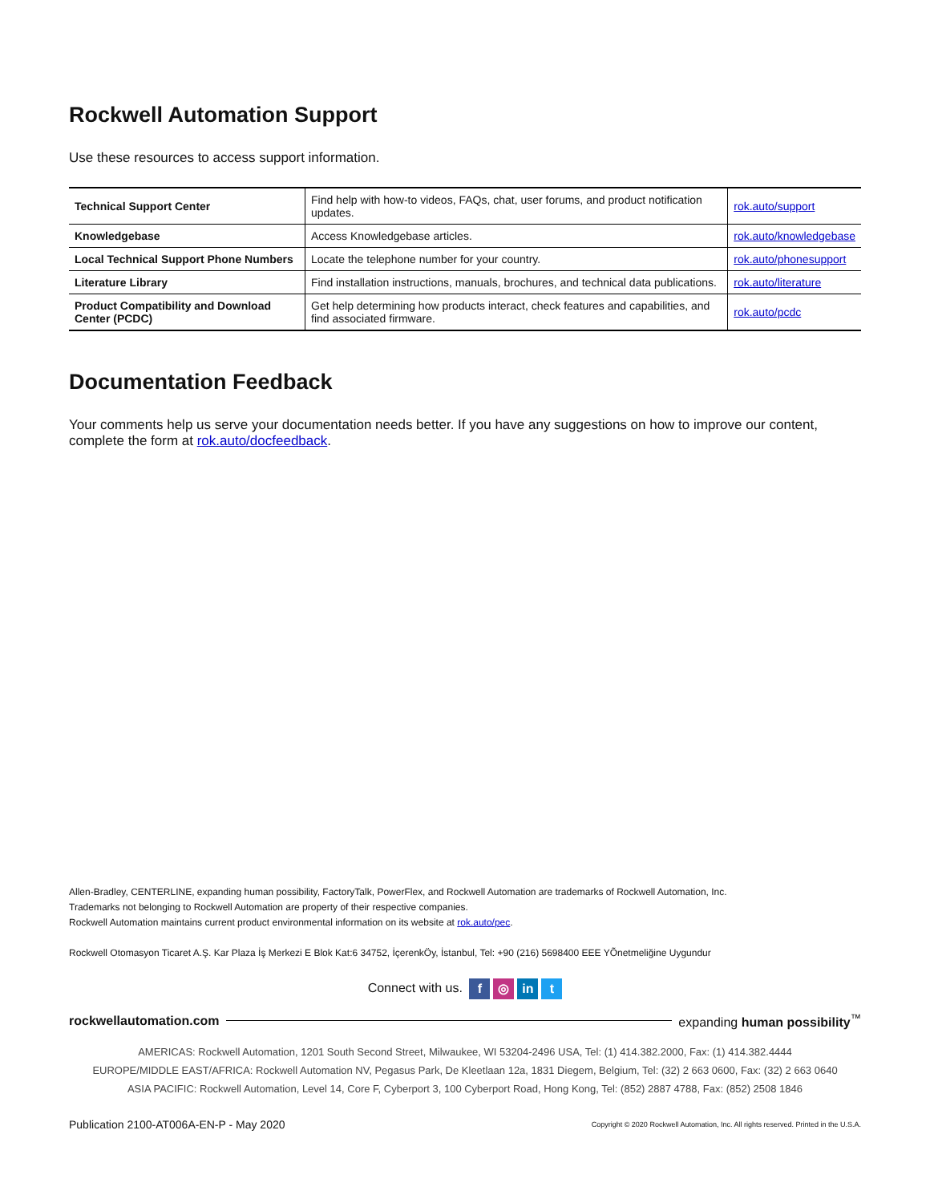Rockwell Automation Support
Use these resources to access support information.
| Technical Support Center | Find help with how-to videos, FAQs, chat, user forums, and product notification updates. | rok.auto/support |
| Knowledgebase | Access Knowledgebase articles. | rok.auto/knowledgebase |
| Local Technical Support Phone Numbers | Locate the telephone number for your country. | rok.auto/phonesupport |
| Literature Library | Find installation instructions, manuals, brochures, and technical data publications. | rok.auto/literature |
| Product Compatibility and Download Center (PCDC) | Get help determining how products interact, check features and capabilities, and find associated firmware. | rok.auto/pcdc |
Documentation Feedback
Your comments help us serve your documentation needs better. If you have any suggestions on how to improve our content, complete the form at rok.auto/docfeedback.
Allen-Bradley, CENTERLINE, expanding human possibility, FactoryTalk, PowerFlex, and Rockwell Automation are trademarks of Rockwell Automation, Inc.
Trademarks not belonging to Rockwell Automation are property of their respective companies.
Rockwell Automation maintains current product environmental information on its website at rok.auto/pec.
Rockwell Otomasyon Ticaret A.Ş. Kar Plaza İş Merkezi E Blok Kat:6 34752, İçerenkÖy, İstanbul, Tel: +90 (216) 5698400 EEE YÕnetmeliğine Uygundur
Connect with us. f ◎ in t
rockwellautomation.com expanding human possibility<sup>™</sup>
AMERICAS: Rockwell Automation, 1201 South Second Street, Milwaukee, WI 53204-2496 USA, Tel: (1) 414.382.2000, Fax: (1) 414.382.4444
EUROPE/MIDDLE EAST/AFRICA: Rockwell Automation NV, Pegasus Park, De Kleetlaan 12a, 1831 Diegem, Belgium, Tel: (32) 2 663 0600, Fax: (32) 2 663 0640
ASIA PACIFIC: Rockwell Automation, Level 14, Core F, Cyberport 3, 100 Cyberport Road, Hong Kong, Tel: (852) 2887 4788, Fax: (852) 2508 1846
Publication 2100-AT006A-EN-P - May 2020 Copyright © 2020 Rockwell Automation, Inc. All rights reserved. Printed in the U.S.A.